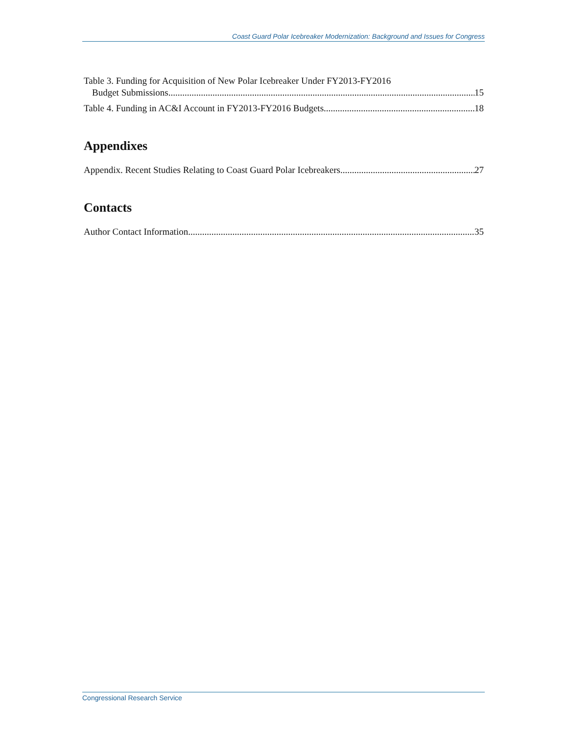Coast Guard Polar Icebreaker Modernization: Background and Issues for Congress
Table 3. Funding for Acquisition of New Polar Icebreaker Under FY2013-FY2016
Budget Submissions 15
Table 4. Funding in AC&I Account in FY2013-FY2016 Budgets 18
Appendixes
Appendix. Recent Studies Relating to Coast Guard Polar Icebreakers 27
Contacts
Author Contact Information 35
Congressional Research Service